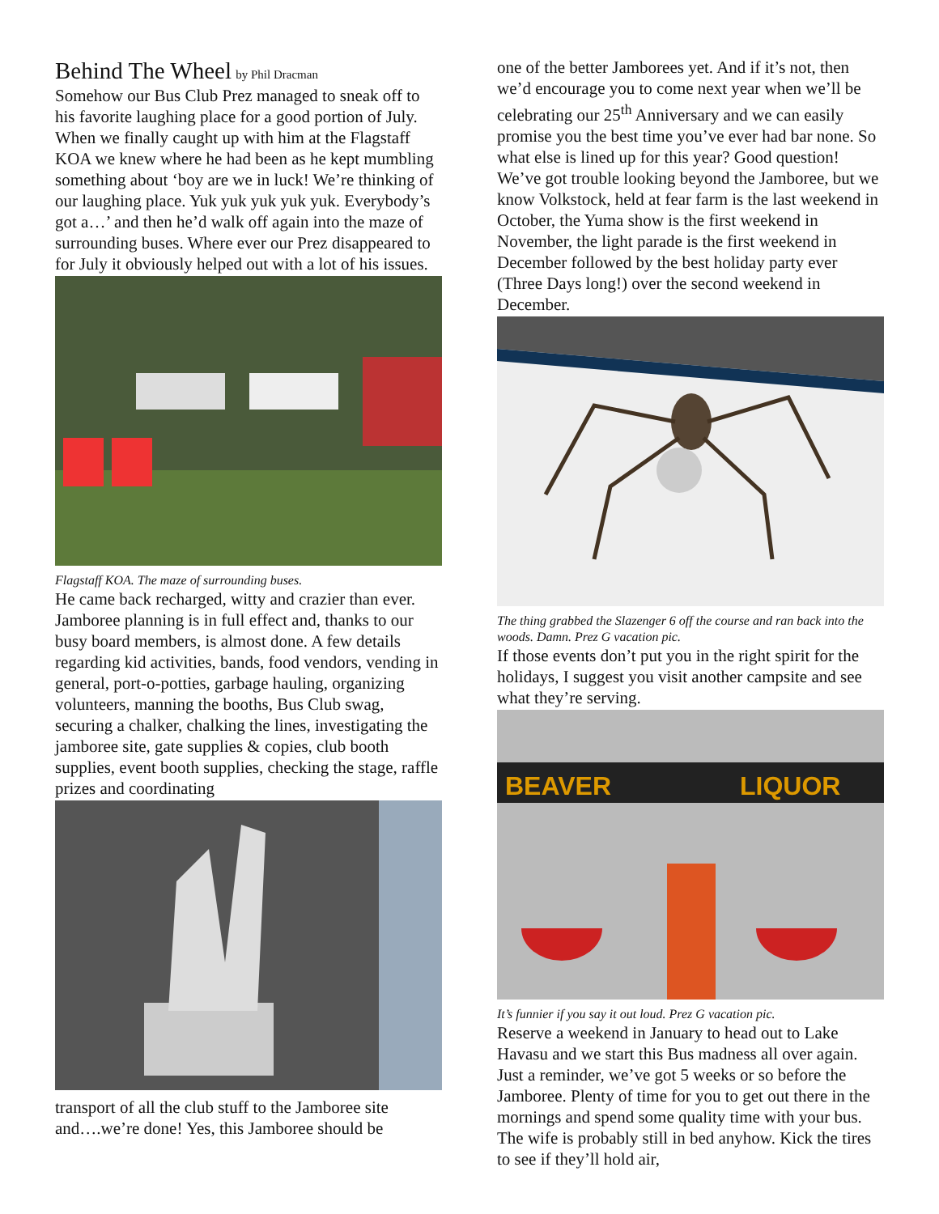Behind The Wheel
by Phil Dracman
Somehow our Bus Club Prez managed to sneak off to his favorite laughing place for a good portion of July. When we finally caught up with him at the Flagstaff KOA we knew where he had been as he kept mumbling something about ‘boy are we in luck! We’re thinking of our laughing place. Yuk yuk yuk yuk yuk. Everybody’s got a…’ and then he’d walk off again into the maze of surrounding buses. Where ever our Prez disappeared to for July it obviously helped out with a lot of his issues.
Flagstaff KOA. The maze of surrounding buses.
He came back recharged, witty and crazier than ever. Jamboree planning is in full effect and, thanks to our busy board members, is almost done. A few details regarding kid activities, bands, food vendors, vending in general, port-o-potties, garbage hauling, organizing volunteers, manning the booths, Bus Club swag, securing a chalker, chalking the lines, investigating the jamboree site, gate supplies & copies, club booth supplies, event booth supplies, checking the stage, raffle prizes and coordinating
transport of all the club stuff to the Jamboree site and….we’re done! Yes, this Jamboree should be
one of the better Jamborees yet. And if it’s not, then we’d encourage you to come next year when we’ll be celebrating our 25<sup>th</sup> Anniversary and we can easily promise you the best time you’ve ever had bar none. So what else is lined up for this year? Good question! We’ve got trouble looking beyond the Jamboree, but we know Volkstock, held at fear farm is the last weekend in October, the Yuma show is the first weekend in November, the light parade is the first weekend in December followed by the best holiday party ever (Three Days long!) over the second weekend in December.
The thing grabbed the Slazenger 6 off the course and ran back into the woods. Damn. Prez G vacation pic.
If those events don’t put you in the right spirit for the holidays, I suggest you visit another campsite and see what they’re serving.
BEAVER
LIQUOR
It’s funnier if you say it out loud. Prez G vacation pic.
Reserve a weekend in January to head out to Lake Havasu and we start this Bus madness all over again. Just a reminder, we’ve got 5 weeks or so before the Jamboree. Plenty of time for you to get out there in the mornings and spend some quality time with your bus. The wife is probably still in bed anyhow. Kick the tires to see if they’ll hold air,